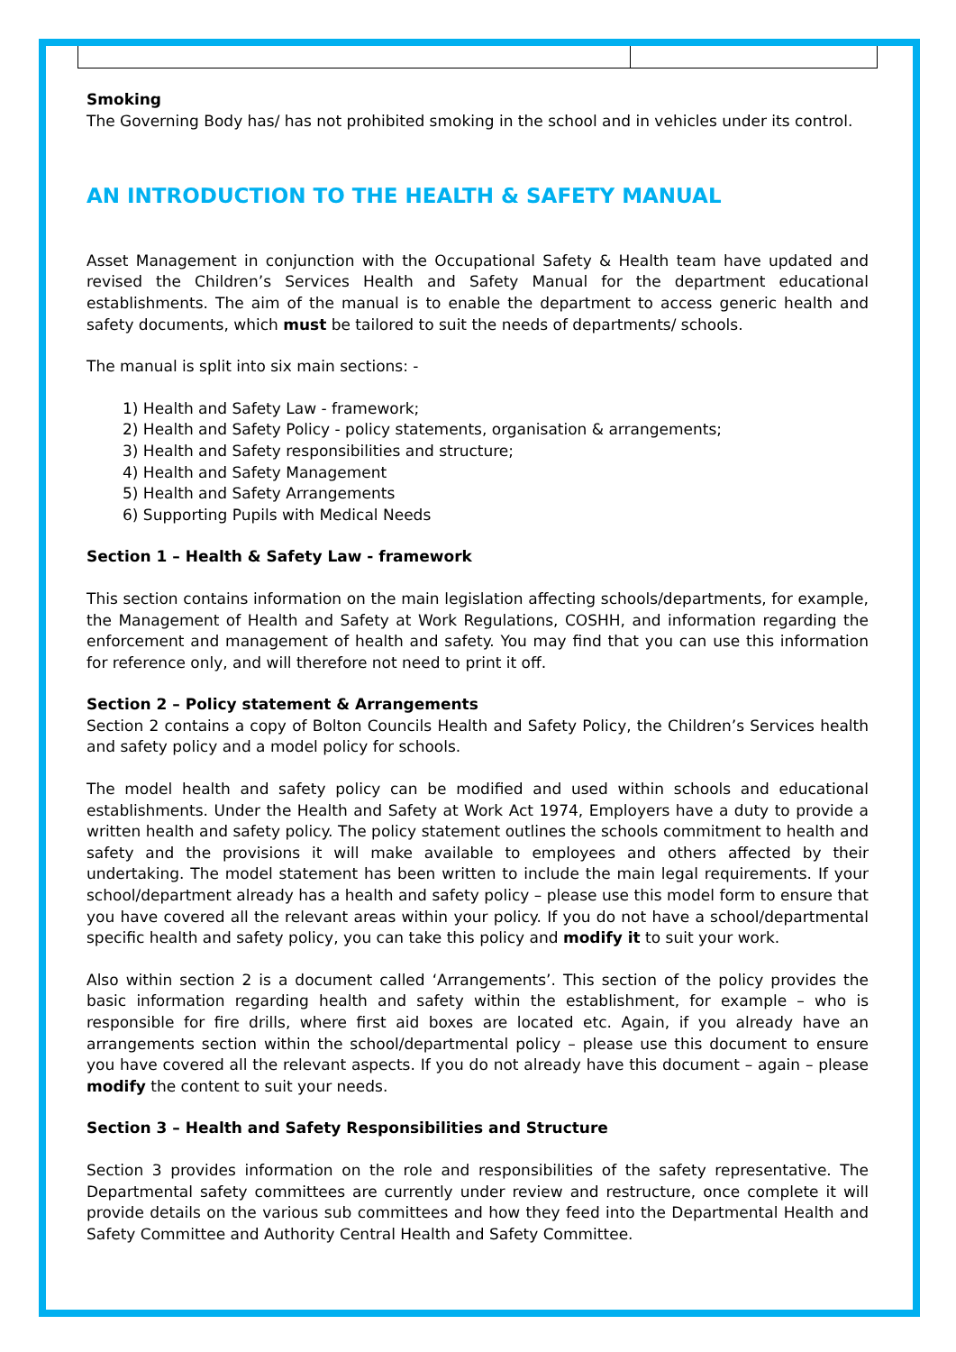Smoking
The Governing Body has/ has not prohibited smoking in the school and in vehicles under its control.
AN INTRODUCTION TO THE HEALTH & SAFETY MANUAL
Asset Management in conjunction with the Occupational Safety & Health team have updated and revised the Children’s Services Health and Safety Manual for the department educational establishments. The aim of the manual is to enable the department to access generic health and safety documents, which must be tailored to suit the needs of departments/ schools.
The manual is split into six main sections: -
1) Health and Safety Law - framework;
2) Health and Safety Policy - policy statements, organisation & arrangements;
3) Health and Safety responsibilities and structure;
4) Health and Safety Management
5) Health and Safety Arrangements
6) Supporting Pupils with Medical Needs
Section 1 – Health & Safety Law - framework
This section contains information on the main legislation affecting schools/departments, for example, the Management of Health and Safety at Work Regulations, COSHH, and information regarding the enforcement and management of health and safety. You may find that you can use this information for reference only, and will therefore not need to print it off.
Section 2 – Policy statement & Arrangements
Section 2 contains a copy of Bolton Councils Health and Safety Policy, the Children’s Services health and safety policy and a model policy for schools.
The model health and safety policy can be modified and used within schools and educational establishments. Under the Health and Safety at Work Act 1974, Employers have a duty to provide a written health and safety policy. The policy statement outlines the schools commitment to health and safety and the provisions it will make available to employees and others affected by their undertaking. The model statement has been written to include the main legal requirements. If your school/department already has a health and safety policy – please use this model form to ensure that you have covered all the relevant areas within your policy. If you do not have a school/departmental specific health and safety policy, you can take this policy and modify it to suit your work.
Also within section 2 is a document called ‘Arrangements’. This section of the policy provides the basic information regarding health and safety within the establishment, for example – who is responsible for fire drills, where first aid boxes are located etc. Again, if you already have an arrangements section within the school/departmental policy – please use this document to ensure you have covered all the relevant aspects. If you do not already have this document – again – please modify the content to suit your needs.
Section 3 – Health and Safety Responsibilities and Structure
Section 3 provides information on the role and responsibilities of the safety representative. The Departmental safety committees are currently under review and restructure, once complete it will provide details on the various sub committees and how they feed into the Departmental Health and Safety Committee and Authority Central Health and Safety Committee.